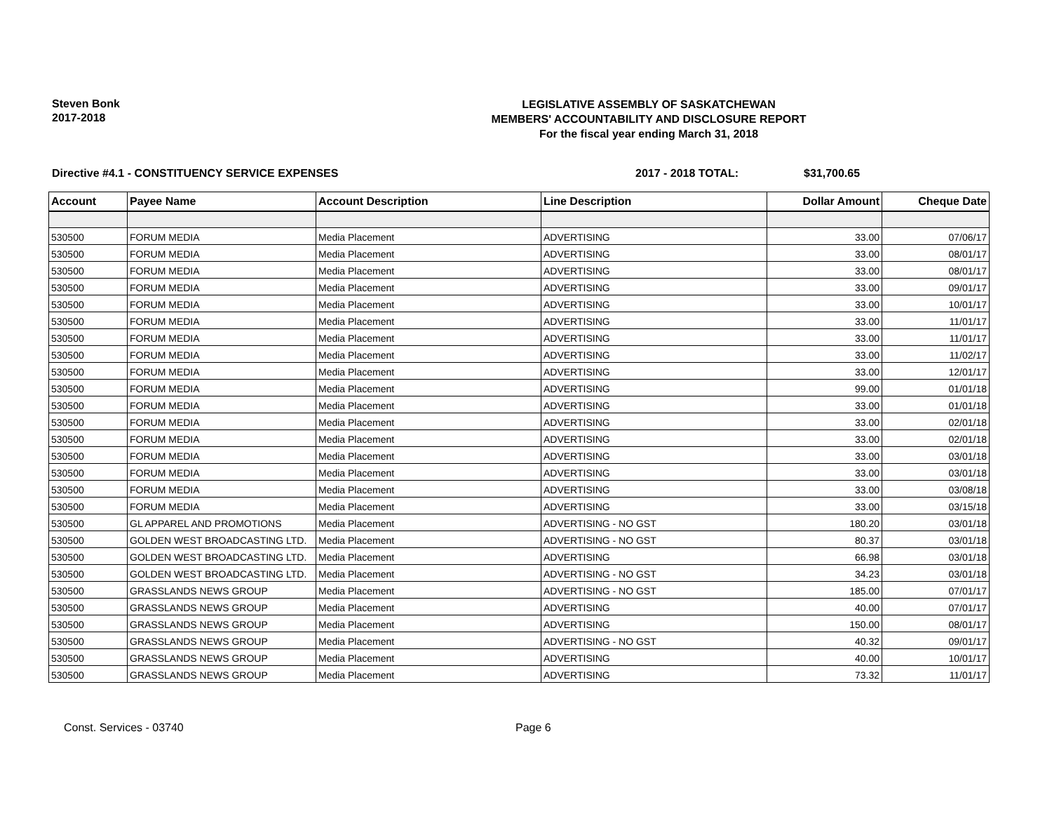Steven Bonk
2017-2018
LEGISLATIVE ASSEMBLY OF SASKATCHEWAN
MEMBERS' ACCOUNTABILITY AND DISCLOSURE REPORT
For the fiscal year ending March 31, 2018
Directive #4.1 - CONSTITUENCY SERVICE EXPENSES 2017 - 2018 TOTAL: $31,700.65
| Account | Payee Name | Account Description | Line Description | Dollar Amount | Cheque Date |
| --- | --- | --- | --- | --- | --- |
| 530500 | FORUM MEDIA | Media Placement | ADVERTISING | 33.00 | 07/06/17 |
| 530500 | FORUM MEDIA | Media Placement | ADVERTISING | 33.00 | 08/01/17 |
| 530500 | FORUM MEDIA | Media Placement | ADVERTISING | 33.00 | 08/01/17 |
| 530500 | FORUM MEDIA | Media Placement | ADVERTISING | 33.00 | 09/01/17 |
| 530500 | FORUM MEDIA | Media Placement | ADVERTISING | 33.00 | 10/01/17 |
| 530500 | FORUM MEDIA | Media Placement | ADVERTISING | 33.00 | 11/01/17 |
| 530500 | FORUM MEDIA | Media Placement | ADVERTISING | 33.00 | 11/01/17 |
| 530500 | FORUM MEDIA | Media Placement | ADVERTISING | 33.00 | 11/02/17 |
| 530500 | FORUM MEDIA | Media Placement | ADVERTISING | 33.00 | 12/01/17 |
| 530500 | FORUM MEDIA | Media Placement | ADVERTISING | 99.00 | 01/01/18 |
| 530500 | FORUM MEDIA | Media Placement | ADVERTISING | 33.00 | 01/01/18 |
| 530500 | FORUM MEDIA | Media Placement | ADVERTISING | 33.00 | 02/01/18 |
| 530500 | FORUM MEDIA | Media Placement | ADVERTISING | 33.00 | 02/01/18 |
| 530500 | FORUM MEDIA | Media Placement | ADVERTISING | 33.00 | 03/01/18 |
| 530500 | FORUM MEDIA | Media Placement | ADVERTISING | 33.00 | 03/01/18 |
| 530500 | FORUM MEDIA | Media Placement | ADVERTISING | 33.00 | 03/08/18 |
| 530500 | FORUM MEDIA | Media Placement | ADVERTISING | 33.00 | 03/15/18 |
| 530500 | GL APPAREL AND PROMOTIONS | Media Placement | ADVERTISING - NO GST | 180.20 | 03/01/18 |
| 530500 | GOLDEN WEST BROADCASTING LTD. | Media Placement | ADVERTISING - NO GST | 80.37 | 03/01/18 |
| 530500 | GOLDEN WEST BROADCASTING LTD. | Media Placement | ADVERTISING | 66.98 | 03/01/18 |
| 530500 | GOLDEN WEST BROADCASTING LTD. | Media Placement | ADVERTISING - NO GST | 34.23 | 03/01/18 |
| 530500 | GRASSLANDS NEWS GROUP | Media Placement | ADVERTISING - NO GST | 185.00 | 07/01/17 |
| 530500 | GRASSLANDS NEWS GROUP | Media Placement | ADVERTISING | 40.00 | 07/01/17 |
| 530500 | GRASSLANDS NEWS GROUP | Media Placement | ADVERTISING | 150.00 | 08/01/17 |
| 530500 | GRASSLANDS NEWS GROUP | Media Placement | ADVERTISING - NO GST | 40.32 | 09/01/17 |
| 530500 | GRASSLANDS NEWS GROUP | Media Placement | ADVERTISING | 40.00 | 10/01/17 |
| 530500 | GRASSLANDS NEWS GROUP | Media Placement | ADVERTISING | 73.32 | 11/01/17 |
Const. Services - 03740 Page 6